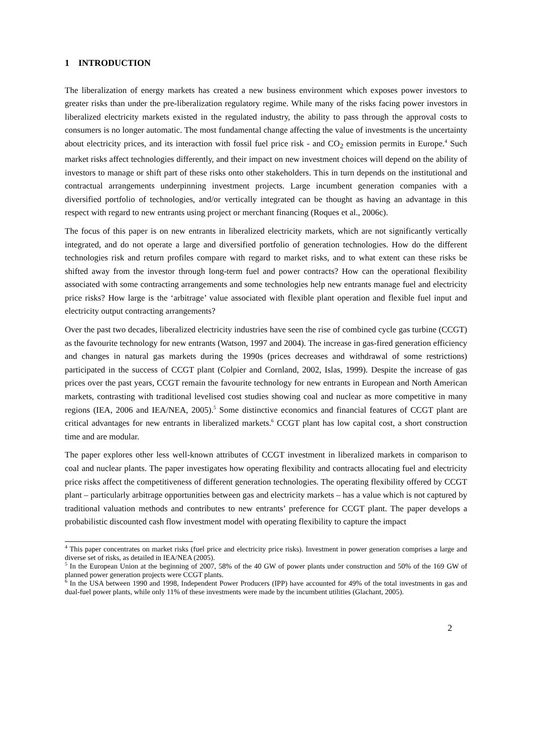1 INTRODUCTION
The liberalization of energy markets has created a new business environment which exposes power investors to greater risks than under the pre-liberalization regulatory regime. While many of the risks facing power investors in liberalized electricity markets existed in the regulated industry, the ability to pass through the approval costs to consumers is no longer automatic. The most fundamental change affecting the value of investments is the uncertainty about electricity prices, and its interaction with fossil fuel price risk - and CO<sub>2</sub> emission permits in Europe.<sup>4</sup> Such market risks affect technologies differently, and their impact on new investment choices will depend on the ability of investors to manage or shift part of these risks onto other stakeholders. This in turn depends on the institutional and contractual arrangements underpinning investment projects. Large incumbent generation companies with a diversified portfolio of technologies, and/or vertically integrated can be thought as having an advantage in this respect with regard to new entrants using project or merchant financing (Roques et al., 2006c).
The focus of this paper is on new entrants in liberalized electricity markets, which are not significantly vertically integrated, and do not operate a large and diversified portfolio of generation technologies. How do the different technologies risk and return profiles compare with regard to market risks, and to what extent can these risks be shifted away from the investor through long-term fuel and power contracts? How can the operational flexibility associated with some contracting arrangements and some technologies help new entrants manage fuel and electricity price risks? How large is the ‘arbitrage’ value associated with flexible plant operation and flexible fuel input and electricity output contracting arrangements?
Over the past two decades, liberalized electricity industries have seen the rise of combined cycle gas turbine (CCGT) as the favourite technology for new entrants (Watson, 1997 and 2004). The increase in gas-fired generation efficiency and changes in natural gas markets during the 1990s (prices decreases and withdrawal of some restrictions) participated in the success of CCGT plant (Colpier and Cornland, 2002, Islas, 1999). Despite the increase of gas prices over the past years, CCGT remain the favourite technology for new entrants in European and North American markets, contrasting with traditional levelised cost studies showing coal and nuclear as more competitive in many regions (IEA, 2006 and IEA/NEA, 2005).<sup>5</sup> Some distinctive economics and financial features of CCGT plant are critical advantages for new entrants in liberalized markets.<sup>6</sup> CCGT plant has low capital cost, a short construction time and are modular.
The paper explores other less well-known attributes of CCGT investment in liberalized markets in comparison to coal and nuclear plants. The paper investigates how operating flexibility and contracts allocating fuel and electricity price risks affect the competitiveness of different generation technologies. The operating flexibility offered by CCGT plant – particularly arbitrage opportunities between gas and electricity markets – has a value which is not captured by traditional valuation methods and contributes to new entrants’ preference for CCGT plant. The paper develops a probabilistic discounted cash flow investment model with operating flexibility to capture the impact
<sup>4</sup> This paper concentrates on market risks (fuel price and electricity price risks). Investment in power generation comprises a large and diverse set of risks, as detailed in IEA/NEA (2005).
<sup>5</sup> In the European Union at the beginning of 2007, 58% of the 40 GW of power plants under construction and 50% of the 169 GW of planned power generation projects were CCGT plants.
<sup>6</sup> In the USA between 1990 and 1998, Independent Power Producers (IPP) have accounted for 49% of the total investments in gas and dual-fuel power plants, while only 11% of these investments were made by the incumbent utilities (Glachant, 2005).
2